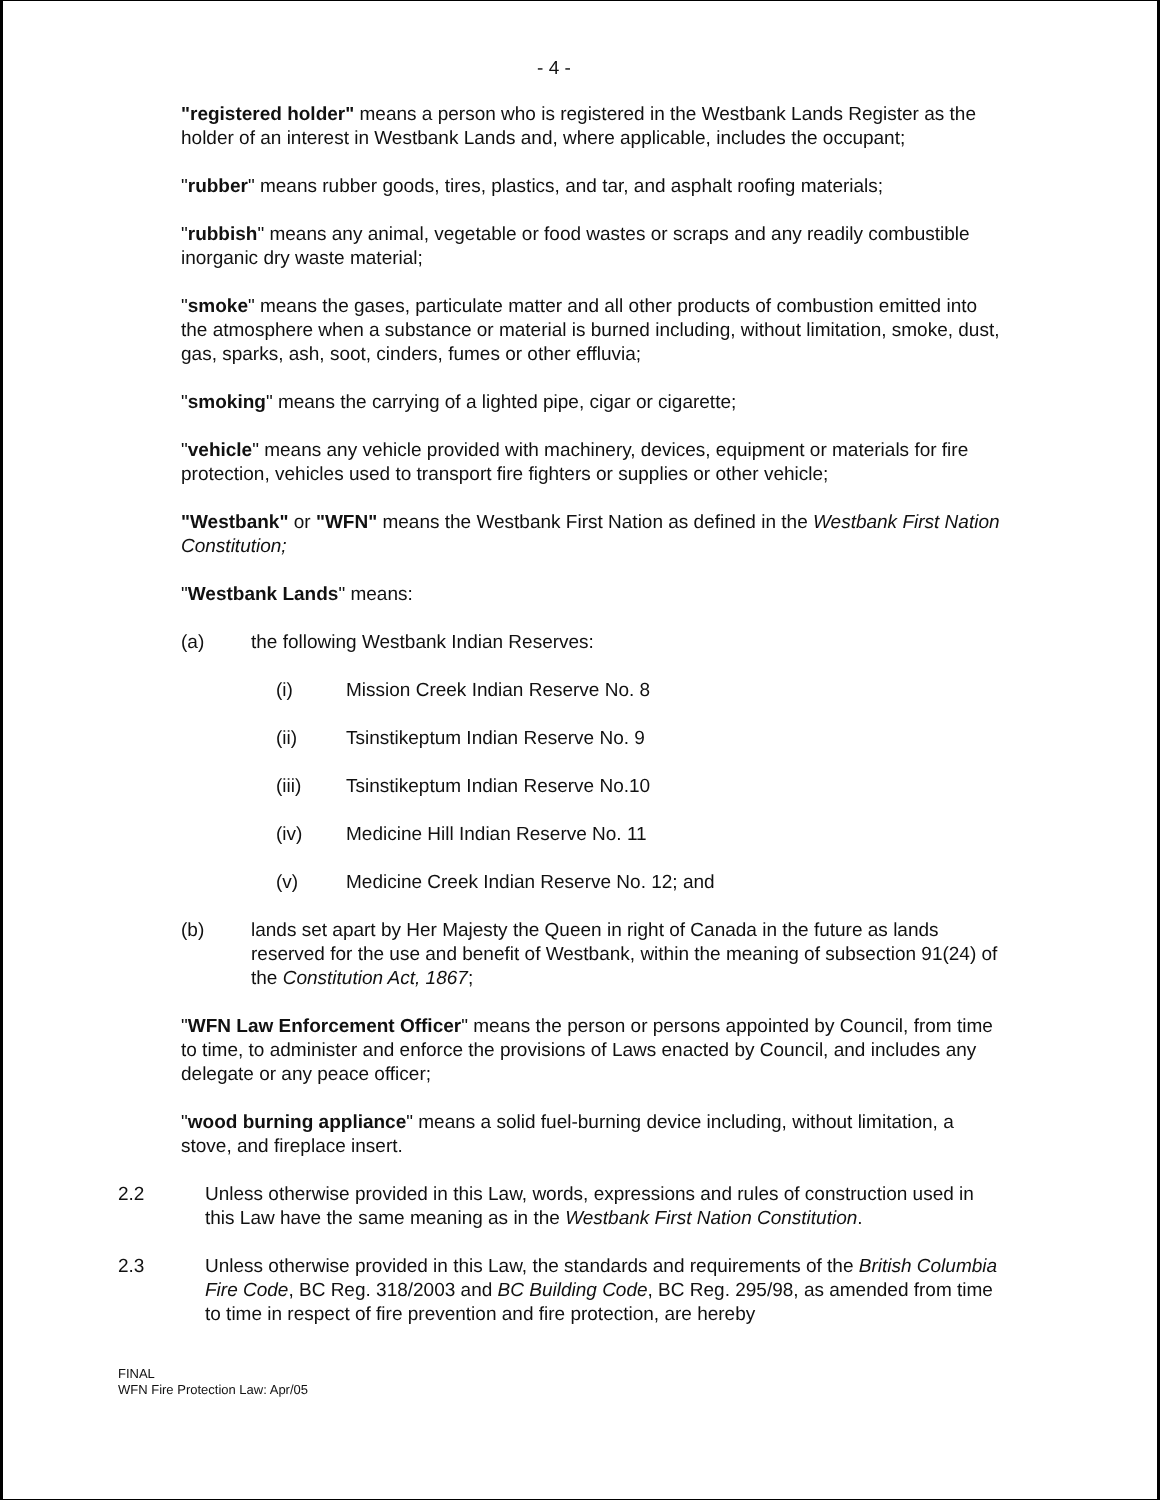- 4 -
"registered holder" means a person who is registered in the Westbank Lands Register as the holder of an interest in Westbank Lands and, where applicable, includes the occupant;
"rubber" means rubber goods, tires, plastics, and tar, and asphalt roofing materials;
"rubbish" means any animal, vegetable or food wastes or scraps and any readily combustible inorganic dry waste material;
"smoke" means the gases, particulate matter and all other products of combustion emitted into the atmosphere when a substance or material is burned including, without limitation, smoke, dust, gas, sparks, ash, soot, cinders, fumes or other effluvia;
"smoking" means the carrying of a lighted pipe, cigar or cigarette;
"vehicle" means any vehicle provided with machinery, devices, equipment or materials for fire protection, vehicles used to transport fire fighters or supplies or other vehicle;
"Westbank" or "WFN" means the Westbank First Nation as defined in the Westbank First Nation Constitution;
"Westbank Lands" means:
(a) the following Westbank Indian Reserves:
(i) Mission Creek Indian Reserve No. 8
(ii) Tsinstikeptum Indian Reserve No. 9
(iii) Tsinstikeptum Indian Reserve No.10
(iv) Medicine Hill Indian Reserve No. 11
(v) Medicine Creek Indian Reserve No. 12; and
(b) lands set apart by Her Majesty the Queen in right of Canada in the future as lands reserved for the use and benefit of Westbank, within the meaning of subsection 91(24) of the Constitution Act, 1867;
"WFN Law Enforcement Officer" means the person or persons appointed by Council, from time to time, to administer and enforce the provisions of Laws enacted by Council, and includes any delegate or any peace officer;
"wood burning appliance" means a solid fuel-burning device including, without limitation, a stove, and fireplace insert.
2.2 Unless otherwise provided in this Law, words, expressions and rules of construction used in this Law have the same meaning as in the Westbank First Nation Constitution.
2.3 Unless otherwise provided in this Law, the standards and requirements of the British Columbia Fire Code, BC Reg. 318/2003 and BC Building Code, BC Reg. 295/98, as amended from time to time in respect of fire prevention and fire protection, are hereby
FINAL
WFN Fire Protection Law: Apr/05